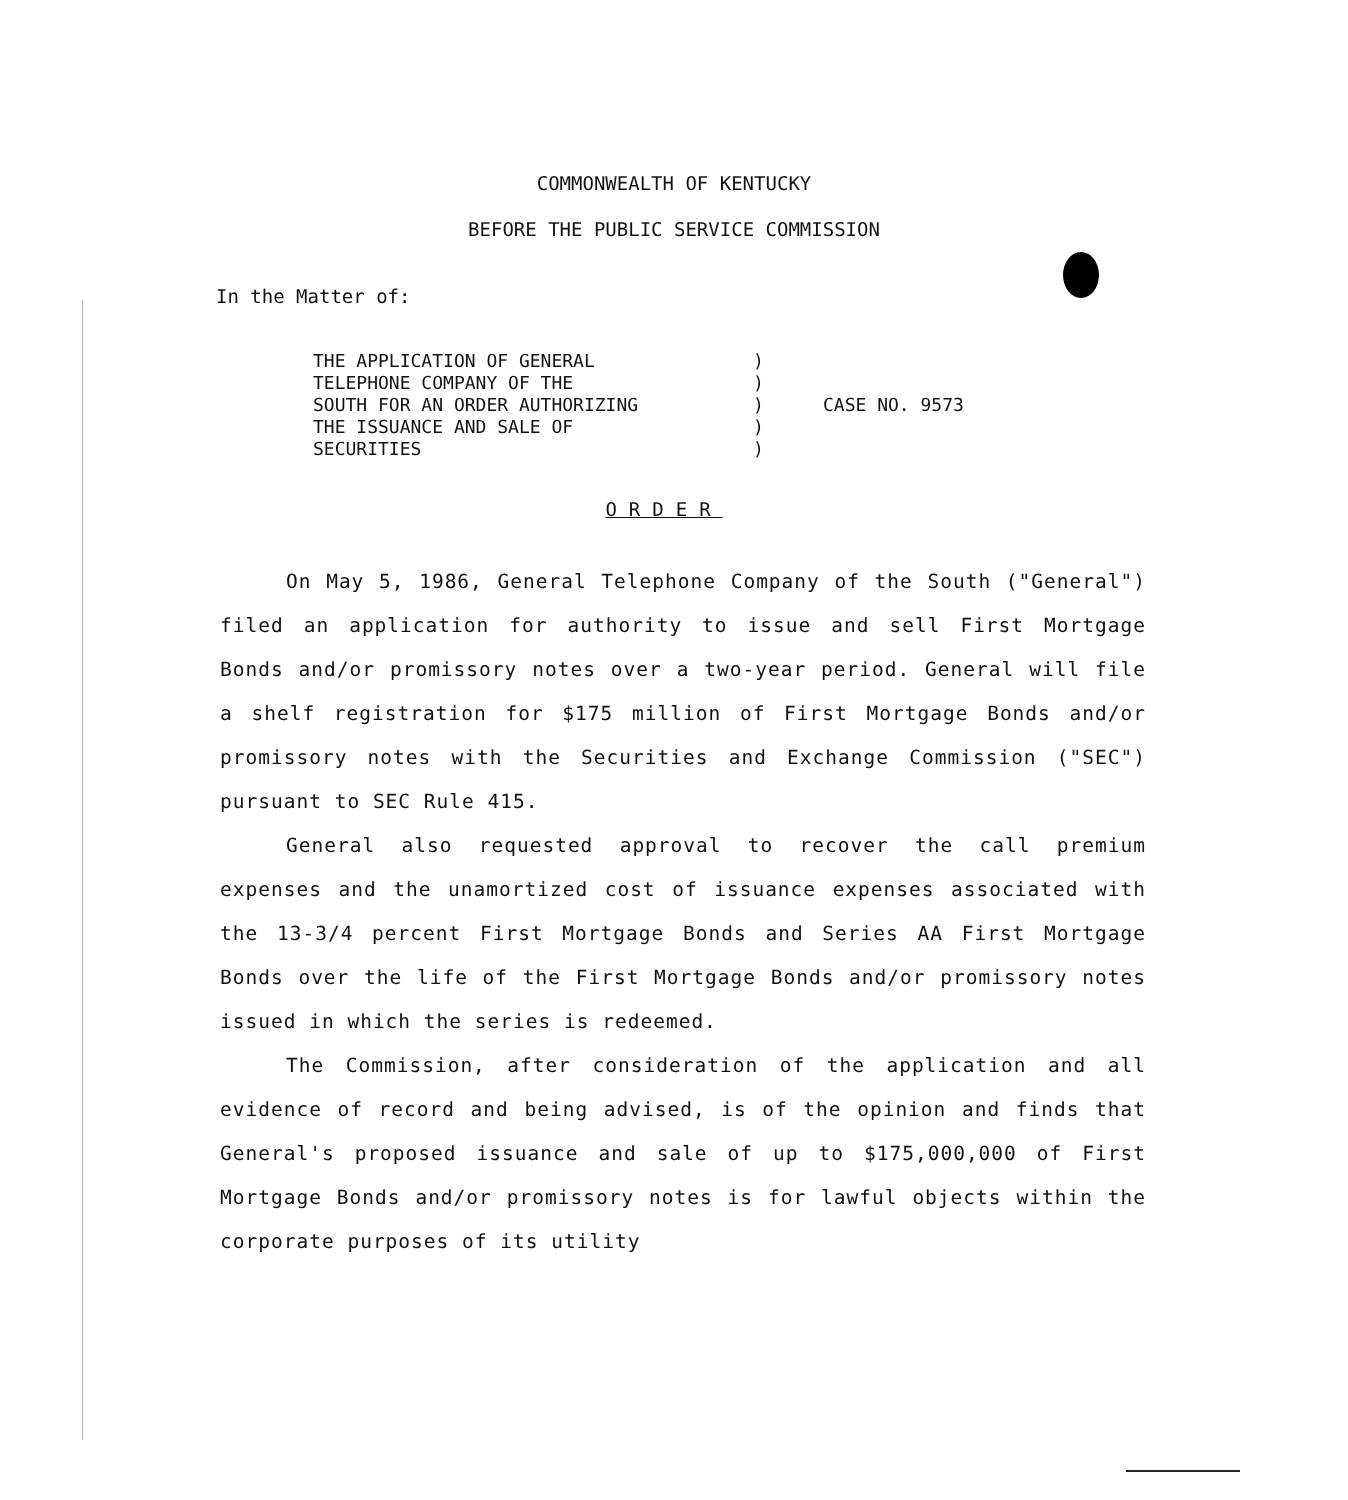COMMONWEALTH OF KENTUCKY
BEFORE THE PUBLIC SERVICE COMMISSION
In the Matter of:
THE APPLICATION OF GENERAL
TELEPHONE COMPANY OF THE
SOUTH FOR AN ORDER AUTHORIZING
THE ISSUANCE AND SALE OF
SECURITIES
)
)
)
)
)
CASE NO. 9573
ORDER
On May 5, 1986, General Telephone Company of the South ("General") filed an application for authority to issue and sell First Mortgage Bonds and/or promissory notes over a two-year period. General will file a shelf registration for $175 million of First Mortgage Bonds and/or promissory notes with the Securities and Exchange Commission ("SEC") pursuant to SEC Rule 415.
General also requested approval to recover the call premium expenses and the unamortized cost of issuance expenses associated with the 13-3/4 percent First Mortgage Bonds and Series AA First Mortgage Bonds over the life of the First Mortgage Bonds and/or promissory notes issued in which the series is redeemed.
The Commission, after consideration of the application and all evidence of record and being advised, is of the opinion and finds that General's proposed issuance and sale of up to $175,000,000 of First Mortgage Bonds and/or promissory notes is for lawful objects within the corporate purposes of its utility